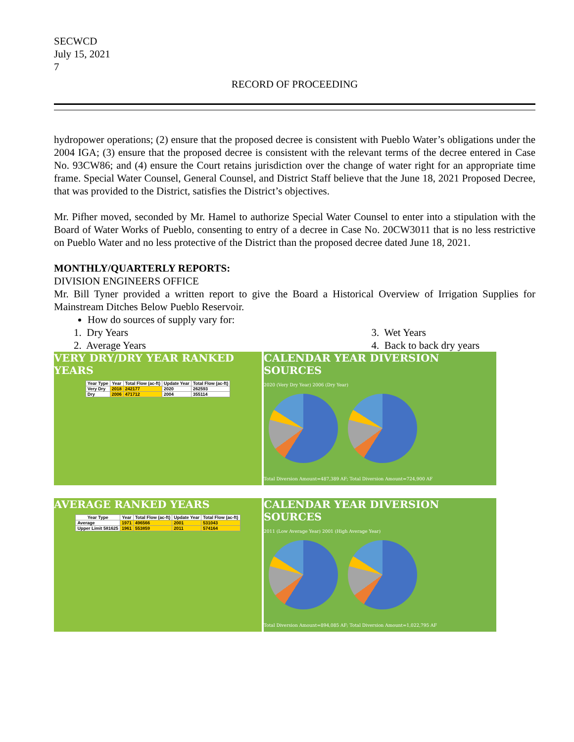SECWCD
July 15, 2021
7
RECORD OF PROCEEDING
hydropower operations; (2) ensure that the proposed decree is consistent with Pueblo Water’s obligations under the 2004 IGA; (3) ensure that the proposed decree is consistent with the relevant terms of the decree entered in Case No. 93CW86; and (4) ensure the Court retains jurisdiction over the change of water right for an appropriate time frame. Special Water Counsel, General Counsel, and District Staff believe that the June 18, 2021 Proposed Decree, that was provided to the District, satisfies the District’s objectives.
Mr. Pifher moved, seconded by Mr. Hamel to authorize Special Water Counsel to enter into a stipulation with the Board of Water Works of Pueblo, consenting to entry of a decree in Case No. 20CW3011 that is no less restrictive on Pueblo Water and no less protective of the District than the proposed decree dated June 18, 2021.
MONTHLY/QUARTERLY REPORTS:
DIVISION ENGINEERS OFFICE
Mr. Bill Tyner provided a written report to give the Board a Historical Overview of Irrigation Supplies for Mainstream Ditches Below Pueblo Reservoir.
How do sources of supply vary for:
1. Dry Years
2. Average Years
3. Wet Years
4. Back to back dry years
VERY DRY/DRY YEAR RANKED YEARS
| Year Type | Year | Total Flow (ac-ft) | Update Year | Total Flow (ac-ft) |
| --- | --- | --- | --- | --- |
| Very Dry | 2018 | 242177 | 2020 | 262593 |
| Dry | 2006 | 471712 | 2004 | 355114 |
CALENDAR YEAR DIVERSION SOURCES
2020 (Very Dry Year) 2006 (Dry Year)
Total Diversion Amount=487,389 AF; Total Diversion Amount=724,900 AF
AVERAGE RANKED YEARS
| Year Type | Year | Total Flow (ac-ft) | Update Year | Total Flow (ac-ft) |
| --- | --- | --- | --- | --- |
| Average | 1971 | 496566 | 2001 | 531043 |
| Upper Limit 581625 | 1961 | 553859 | 2011 | 574164 |
CALENDAR YEAR DIVERSION SOURCES
2011 (Low Average Year) 2001 (High Average Year)
Total Diversion Amount=894,085 AF; Total Diversion Amount=1,022,795 AF